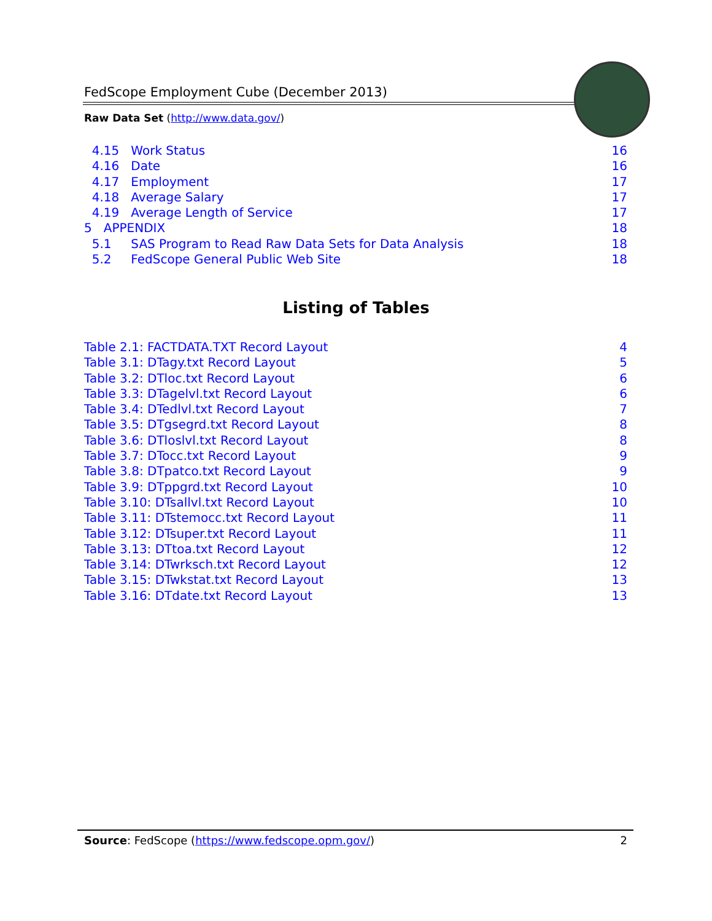FedScope Employment Cube (December 2013)
Raw Data Set (http://www.data.gov/)
4.15 Work Status 16
4.16 Date 16
4.17 Employment 17
4.18 Average Salary 17
4.19 Average Length of Service 17
5 APPENDIX 18
5.1 SAS Program to Read Raw Data Sets for Data Analysis 18
5.2 FedScope General Public Web Site 18
Listing of Tables
Table 2.1: FACTDATA.TXT Record Layout 4
Table 3.1: DTagy.txt Record Layout 5
Table 3.2: DTloc.txt Record Layout 6
Table 3.3: DTagelvl.txt Record Layout 6
Table 3.4: DTedlvl.txt Record Layout 7
Table 3.5: DTgsegrd.txt Record Layout 8
Table 3.6: DTloslvl.txt Record Layout 8
Table 3.7: DTocc.txt Record Layout 9
Table 3.8: DTpatco.txt Record Layout 9
Table 3.9: DTppgrd.txt Record Layout 10
Table 3.10: DTsallvl.txt Record Layout 10
Table 3.11: DTstemocc.txt Record Layout 11
Table 3.12: DTsuper.txt Record Layout 11
Table 3.13: DTtoa.txt Record Layout 12
Table 3.14: DTwrksch.txt Record Layout 12
Table 3.15: DTwkstat.txt Record Layout 13
Table 3.16: DTdate.txt Record Layout 13
Source: FedScope (https://www.fedscope.opm.gov/) 2